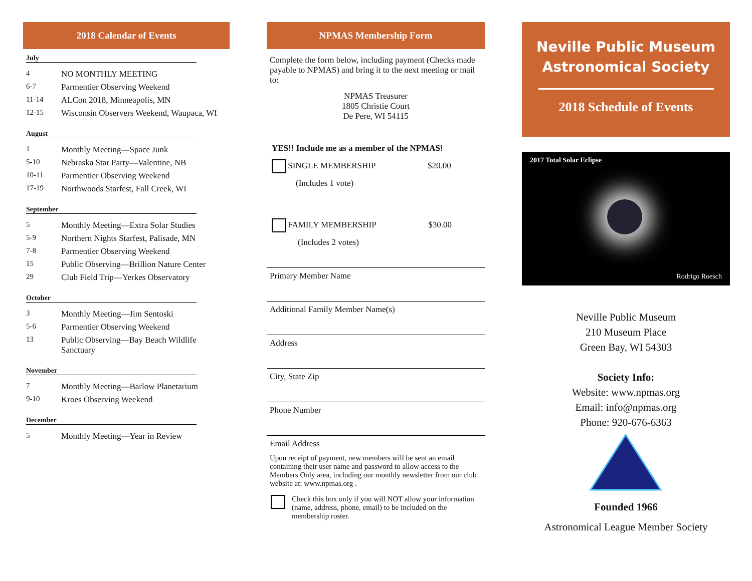2018 Calendar of Events
July
| 4 | NO MONTHLY MEETING |
| 6-7 | Parmentier Observing Weekend |
| 11-14 | ALCon 2018, Minneapolis, MN |
| 12-15 | Wisconsin Observers Weekend, Waupaca, WI |
August
| 1 | Monthly Meeting—Space Junk |
| 5-10 | Nebraska Star Party—Valentine, NB |
| 10-11 | Parmentier Observing Weekend |
| 17-19 | Northwoods Starfest, Fall Creek, WI |
September
| 5 | Monthly Meeting—Extra Solar Studies |
| 5-9 | Northern Nights Starfest, Palisade, MN |
| 7-8 | Parmentier Observing Weekend |
| 15 | Public Observing—Brillion Nature Center |
| 29 | Club Field Trip—Yerkes Observatory |
October
| 3 | Monthly Meeting—Jim Sentoski |
| 5-6 | Parmentier Observing Weekend |
| 13 | Public Observing—Bay Beach Wildlife Sanctuary |
November
| 7 | Monthly Meeting—Barlow Planetarium |
| 9-10 | Kroes Observing Weekend |
December
| 5 | Monthly Meeting—Year in Review |
NPMAS Membership Form
Complete the form below, including payment (Checks made payable to NPMAS) and bring it to the next meeting or mail to:
NPMAS Treasurer
1805 Christie Court
De Pere, WI 54115
YES!! Include me as a member of the NPMAS!
SINGLE MEMBERSHIP $20.00
(Includes 1 vote)
FAMILY MEMBERSHIP $30.00
(Includes 2 votes)
Primary Member Name
Additional Family Member Name(s)
Address
City, State Zip
Phone Number
Email Address
Upon receipt of payment, new members will be sent an email containing their user name and password to allow access to the Members Only area, including our monthly newsletter from our club website at: www.npmas.org .
Check this box only if you will NOT allow your information (name, address, phone, email) to be included on the membership roster.
Neville Public Museum
Astronomical Society
2018 Schedule of Events
2017 Total Solar Eclipse
Rodrigo Roesch
Neville Public Museum
210 Museum Place
Green Bay, WI 54303
Society Info:
Website: www.npmas.org
Email: info@npmas.org
Phone: 920-676-6363
Founded 1966
Astronomical League Member Society